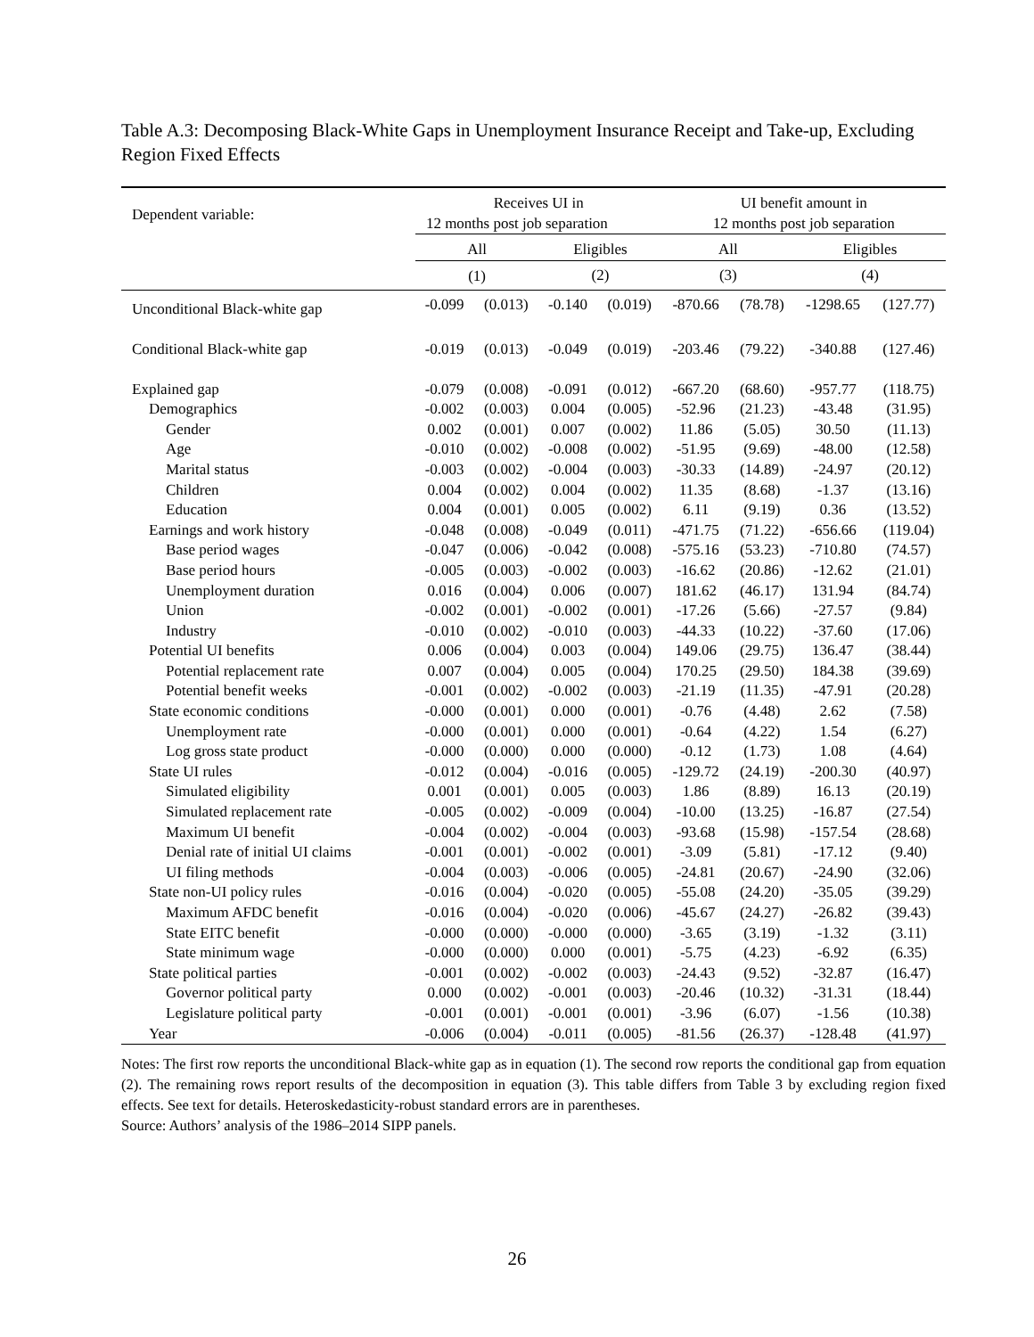Table A.3: Decomposing Black-White Gaps in Unemployment Insurance Receipt and Take-up, Excluding Region Fixed Effects
| Dependent variable: | Receives UI in | | | | UI benefit amount in | | | |
| | 12 months post job separation | | | | 12 months post job separation | | | |
| | All | | Eligibles | | All | | Eligibles | |
| | (1) | | (2) | | (3) | | (4) | |
| Unconditional Black-white gap | -0.099 | (0.013) | -0.140 | (0.019) | -870.66 | (78.78) | -1298.65 | (127.77) |
| Conditional Black-white gap | -0.019 | (0.013) | -0.049 | (0.019) | -203.46 | (79.22) | -340.88 | (127.46) |
| Explained gap | -0.079 | (0.008) | -0.091 | (0.012) | -667.20 | (68.60) | -957.77 | (118.75) |
| Demographics | -0.002 | (0.003) | 0.004 | (0.005) | -52.96 | (21.23) | -43.48 | (31.95) |
| Gender | 0.002 | (0.001) | 0.007 | (0.002) | 11.86 | (5.05) | 30.50 | (11.13) |
| Age | -0.010 | (0.002) | -0.008 | (0.002) | -51.95 | (9.69) | -48.00 | (12.58) |
| Marital status | -0.003 | (0.002) | -0.004 | (0.003) | -30.33 | (14.89) | -24.97 | (20.12) |
| Children | 0.004 | (0.002) | 0.004 | (0.002) | 11.35 | (8.68) | -1.37 | (13.16) |
| Education | 0.004 | (0.001) | 0.005 | (0.002) | 6.11 | (9.19) | 0.36 | (13.52) |
| Earnings and work history | -0.048 | (0.008) | -0.049 | (0.011) | -471.75 | (71.22) | -656.66 | (119.04) |
| Base period wages | -0.047 | (0.006) | -0.042 | (0.008) | -575.16 | (53.23) | -710.80 | (74.57) |
| Base period hours | -0.005 | (0.003) | -0.002 | (0.003) | -16.62 | (20.86) | -12.62 | (21.01) |
| Unemployment duration | 0.016 | (0.004) | 0.006 | (0.007) | 181.62 | (46.17) | 131.94 | (84.74) |
| Union | -0.002 | (0.001) | -0.002 | (0.001) | -17.26 | (5.66) | -27.57 | (9.84) |
| Industry | -0.010 | (0.002) | -0.010 | (0.003) | -44.33 | (10.22) | -37.60 | (17.06) |
| Potential UI benefits | 0.006 | (0.004) | 0.003 | (0.004) | 149.06 | (29.75) | 136.47 | (38.44) |
| Potential replacement rate | 0.007 | (0.004) | 0.005 | (0.004) | 170.25 | (29.50) | 184.38 | (39.69) |
| Potential benefit weeks | -0.001 | (0.002) | -0.002 | (0.003) | -21.19 | (11.35) | -47.91 | (20.28) |
| State economic conditions | -0.000 | (0.001) | 0.000 | (0.001) | -0.76 | (4.48) | 2.62 | (7.58) |
| Unemployment rate | -0.000 | (0.001) | 0.000 | (0.001) | -0.64 | (4.22) | 1.54 | (6.27) |
| Log gross state product | -0.000 | (0.000) | 0.000 | (0.000) | -0.12 | (1.73) | 1.08 | (4.64) |
| State UI rules | -0.012 | (0.004) | -0.016 | (0.005) | -129.72 | (24.19) | -200.30 | (40.97) |
| Simulated eligibility | 0.001 | (0.001) | 0.005 | (0.003) | 1.86 | (8.89) | 16.13 | (20.19) |
| Simulated replacement rate | -0.005 | (0.002) | -0.009 | (0.004) | -10.00 | (13.25) | -16.87 | (27.54) |
| Maximum UI benefit | -0.004 | (0.002) | -0.004 | (0.003) | -93.68 | (15.98) | -157.54 | (28.68) |
| Denial rate of initial UI claims | -0.001 | (0.001) | -0.002 | (0.001) | -3.09 | (5.81) | -17.12 | (9.40) |
| UI filing methods | -0.004 | (0.003) | -0.006 | (0.005) | -24.81 | (20.67) | -24.90 | (32.06) |
| State non-UI policy rules | -0.016 | (0.004) | -0.020 | (0.005) | -55.08 | (24.20) | -35.05 | (39.29) |
| Maximum AFDC benefit | -0.016 | (0.004) | -0.020 | (0.006) | -45.67 | (24.27) | -26.82 | (39.43) |
| State EITC benefit | -0.000 | (0.000) | -0.000 | (0.000) | -3.65 | (3.19) | -1.32 | (3.11) |
| State minimum wage | -0.000 | (0.000) | 0.000 | (0.001) | -5.75 | (4.23) | -6.92 | (6.35) |
| State political parties | -0.001 | (0.002) | -0.002 | (0.003) | -24.43 | (9.52) | -32.87 | (16.47) |
| Governor political party | 0.000 | (0.002) | -0.001 | (0.003) | -20.46 | (10.32) | -31.31 | (18.44) |
| Legislature political party | -0.001 | (0.001) | -0.001 | (0.001) | -3.96 | (6.07) | -1.56 | (10.38) |
| Year | -0.006 | (0.004) | -0.011 | (0.005) | -81.56 | (26.37) | -128.48 | (41.97) |
Notes: The first row reports the unconditional Black-white gap as in equation (1). The second row reports the conditional gap from equation (2). The remaining rows report results of the decomposition in equation (3). This table differs from Table 3 by excluding region fixed effects. See text for details. Heteroskedasticity-robust standard errors are in parentheses.
Source: Authors’ analysis of the 1986–2014 SIPP panels.
26